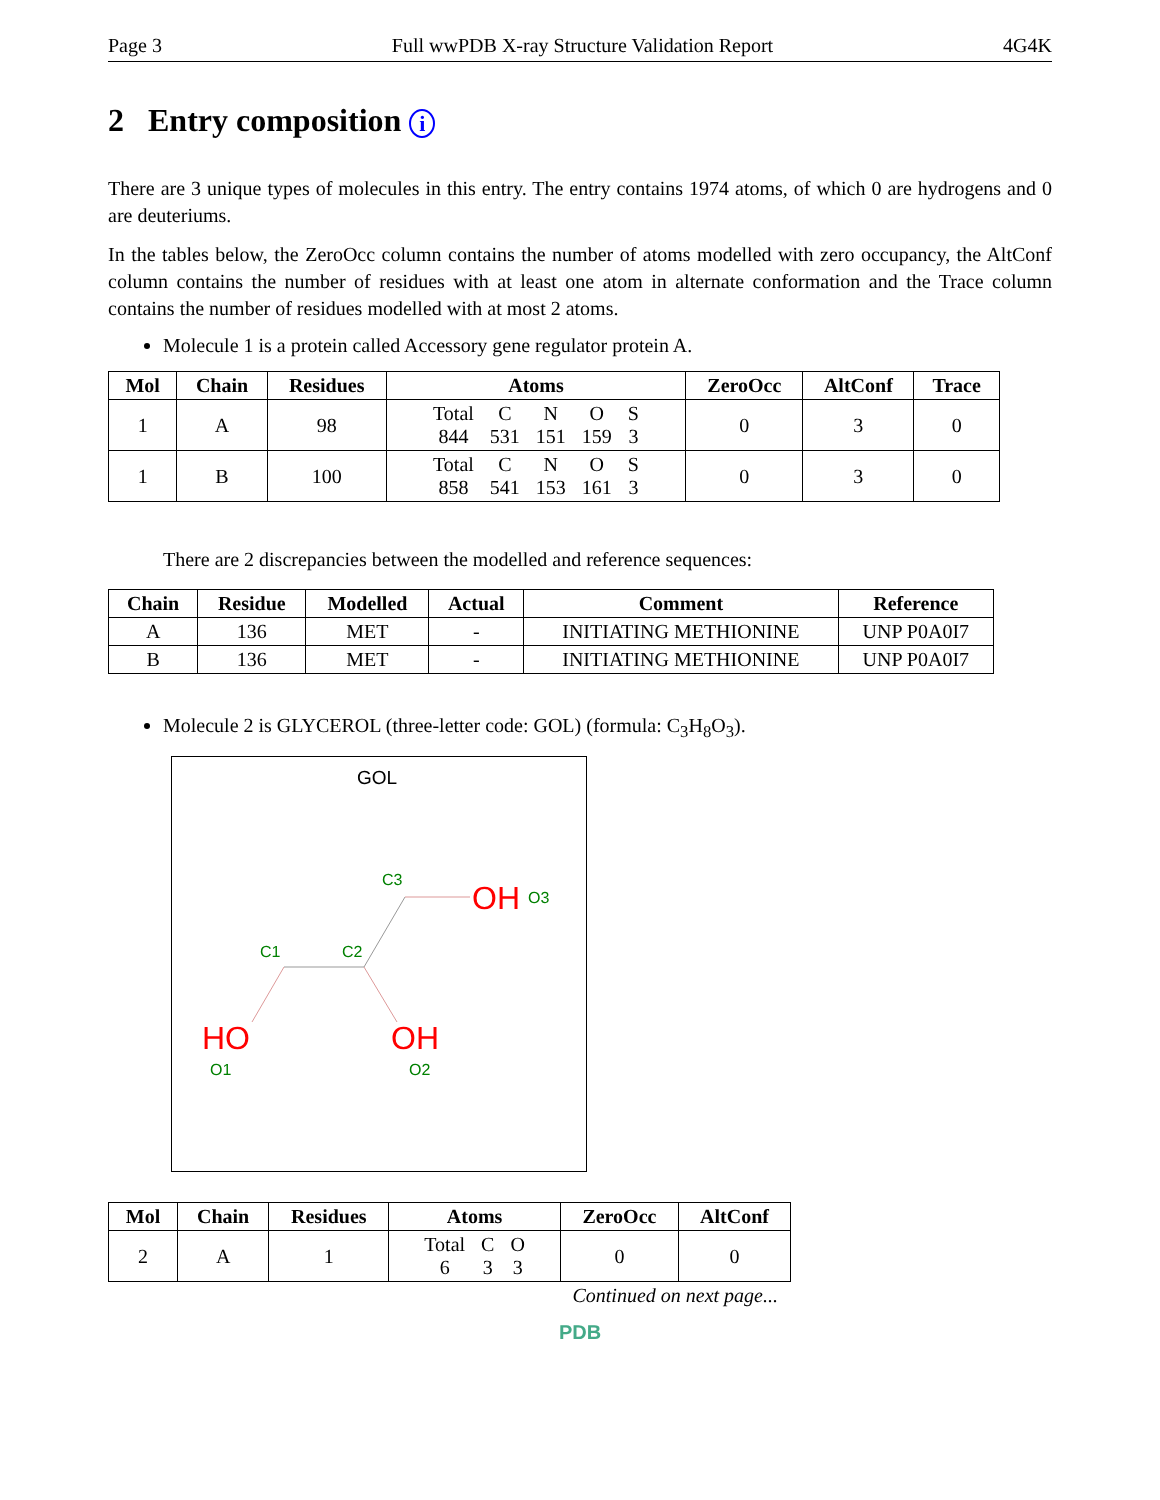Page 3 Full wwPDB X-ray Structure Validation Report 4G4K
2 Entry composition i
There are 3 unique types of molecules in this entry. The entry contains 1974 atoms, of which 0 are hydrogens and 0 are deuteriums.
In the tables below, the ZeroOcc column contains the number of atoms modelled with zero occupancy, the AltConf column contains the number of residues with at least one atom in alternate conformation and the Trace column contains the number of residues modelled with at most 2 atoms.
Molecule 1 is a protein called Accessory gene regulator protein A.
| Mol | Chain | Residues | Atoms | ZeroOcc | AltConf | Trace |
| --- | --- | --- | --- | --- | --- | --- |
| 1 | A | 98 | / Total / C / N / O / S / / 844 / 531 / 151 / 159 / 3 / | 0 | 3 | 0 |
| 1 | B | 100 | / Total / C / N / O / S / / 858 / 541 / 153 / 161 / 3 / | 0 | 3 | 0 |
There are 2 discrepancies between the modelled and reference sequences:
| Chain | Residue | Modelled | Actual | Comment | Reference |
| --- | --- | --- | --- | --- | --- |
| A | 136 | MET | - | INITIATING METHIONINE | UNP P0A0I7 |
| B | 136 | MET | - | INITIATING METHIONINE | UNP P0A0I7 |
Molecule 2 is GLYCEROL (three-letter code: GOL) (formula: C<sub>3</sub>H<sub>8</sub>O<sub>3</sub>).
GOL
C3
C1
C2
O3
O1
O2
OH
HO
OH
| Mol | Chain | Residues | Atoms | ZeroOcc | AltConf |
| --- | --- | --- | --- | --- | --- |
| 2 | A | 1 | / Total / C / O / / 6 / 3 / 3 / | 0 | 0 |
Continued on next page...
PDB